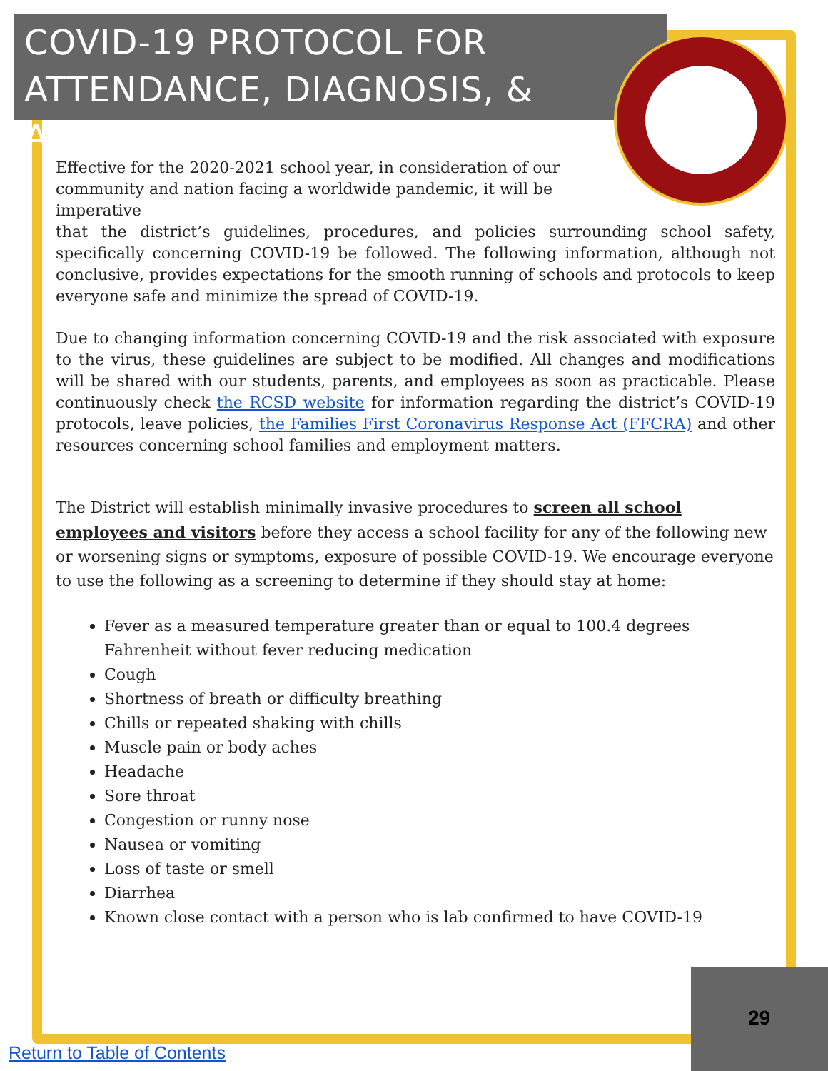COVID-19 PROTOCOL FOR ATTENDANCE, DIAGNOSIS, & ABSENCES
Effective for the 2020-2021 school year, in consideration of our community and nation facing a worldwide pandemic, it will be imperative
that the district’s guidelines, procedures, and policies surrounding school safety, specifically concerning COVID-19 be followed. The following information, although not conclusive, provides expectations for the smooth running of schools and protocols to keep everyone safe and minimize the spread of COVID-19.
Due to changing information concerning COVID-19 and the risk associated with exposure to the virus, these guidelines are subject to be modified. All changes and modifications will be shared with our students, parents, and employees as soon as practicable. Please continuously check the RCSD website for information regarding the district’s COVID-19 protocols, leave policies, the Families First Coronavirus Response Act (FFCRA) and other resources concerning school families and employment matters.
The District will establish minimally invasive procedures to screen all school employees and visitors before they access a school facility for any of the following new or worsening signs or symptoms, exposure of possible COVID-19. We encourage everyone to use the following as a screening to determine if they should stay at home:
Fever as a measured temperature greater than or equal to 100.4 degrees Fahrenheit without fever reducing medication
Cough
Shortness of breath or difficulty breathing
Chills or repeated shaking with chills
Muscle pain or body aches
Headache
Sore throat
Congestion or runny nose
Nausea or vomiting
Loss of taste or smell
Diarrhea
Known close contact with a person who is lab confirmed to have COVID-19
29
Return to Table of Contents